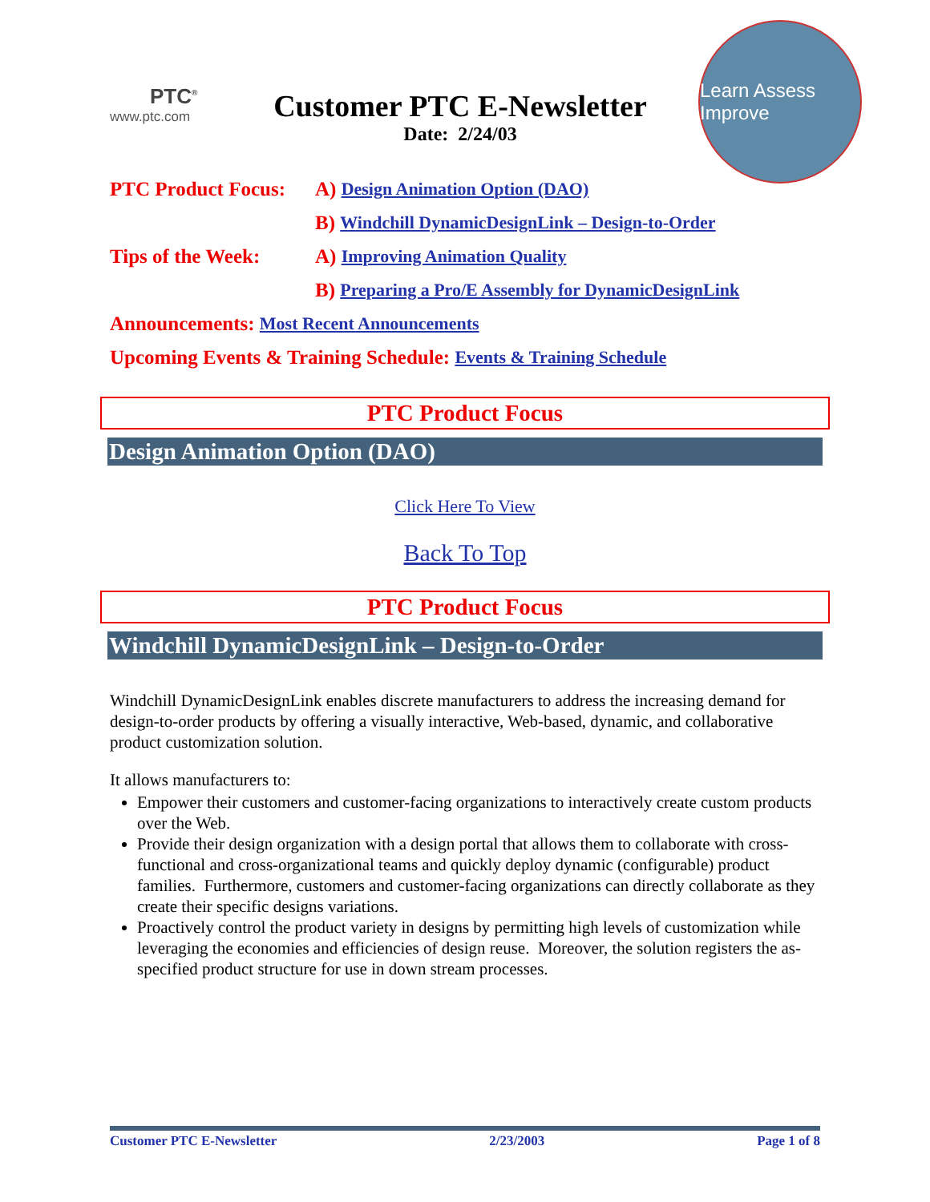PTC<sup>®</sup>
www.ptc.com
Customer PTC E-Newsletter
Date: 2/24/03
Learn Assess Improve
PTC Product Focus: A) Design Animation Option (DAO)
B) Windchill DynamicDesignLink – Design-to-Order
Tips of the Week: A) Improving Animation Quality
B) Preparing a Pro/E Assembly for DynamicDesignLink
Announcements: Most Recent Announcements
Upcoming Events & Training Schedule: Events & Training Schedule
PTC Product Focus
Design Animation Option (DAO)
Click Here To View
Back To Top
PTC Product Focus
Windchill DynamicDesignLink – Design-to-Order
Windchill DynamicDesignLink enables discrete manufacturers to address the increasing demand for design-to-order products by offering a visually interactive, Web-based, dynamic, and collaborative product customization solution.
It allows manufacturers to:
Empower their customers and customer-facing organizations to interactively create custom products over the Web.
Provide their design organization with a design portal that allows them to collaborate with cross-functional and cross-organizational teams and quickly deploy dynamic (configurable) product families. Furthermore, customers and customer-facing organizations can directly collaborate as they create their specific designs variations.
Proactively control the product variety in designs by permitting high levels of customization while leveraging the economies and efficiencies of design reuse. Moreover, the solution registers the as-specified product structure for use in down stream processes.
Customer PTC E-Newsletter 2/23/2003 Page 1 of 8